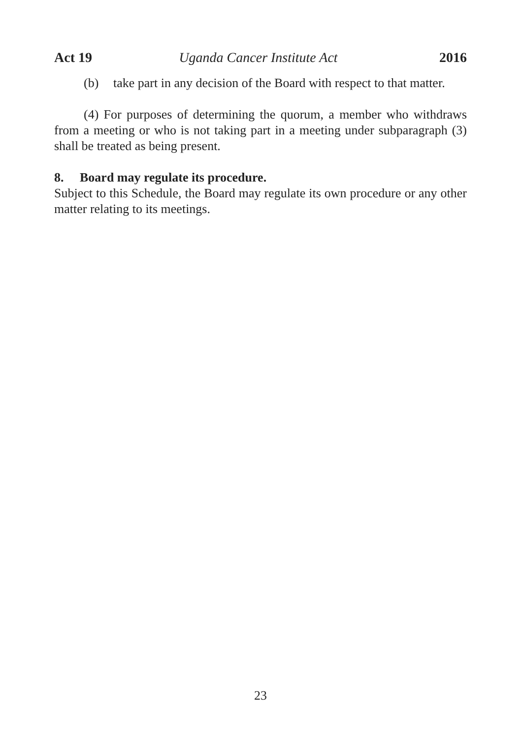Act 19 Uganda Cancer Institute Act 2016
(b) take part in any decision of the Board with respect to that matter.
(4) For purposes of determining the quorum, a member who withdraws from a meeting or who is not taking part in a meeting under subparagraph (3) shall be treated as being present.
8. Board may regulate its procedure.
Subject to this Schedule, the Board may regulate its own procedure or any other matter relating to its meetings.
23